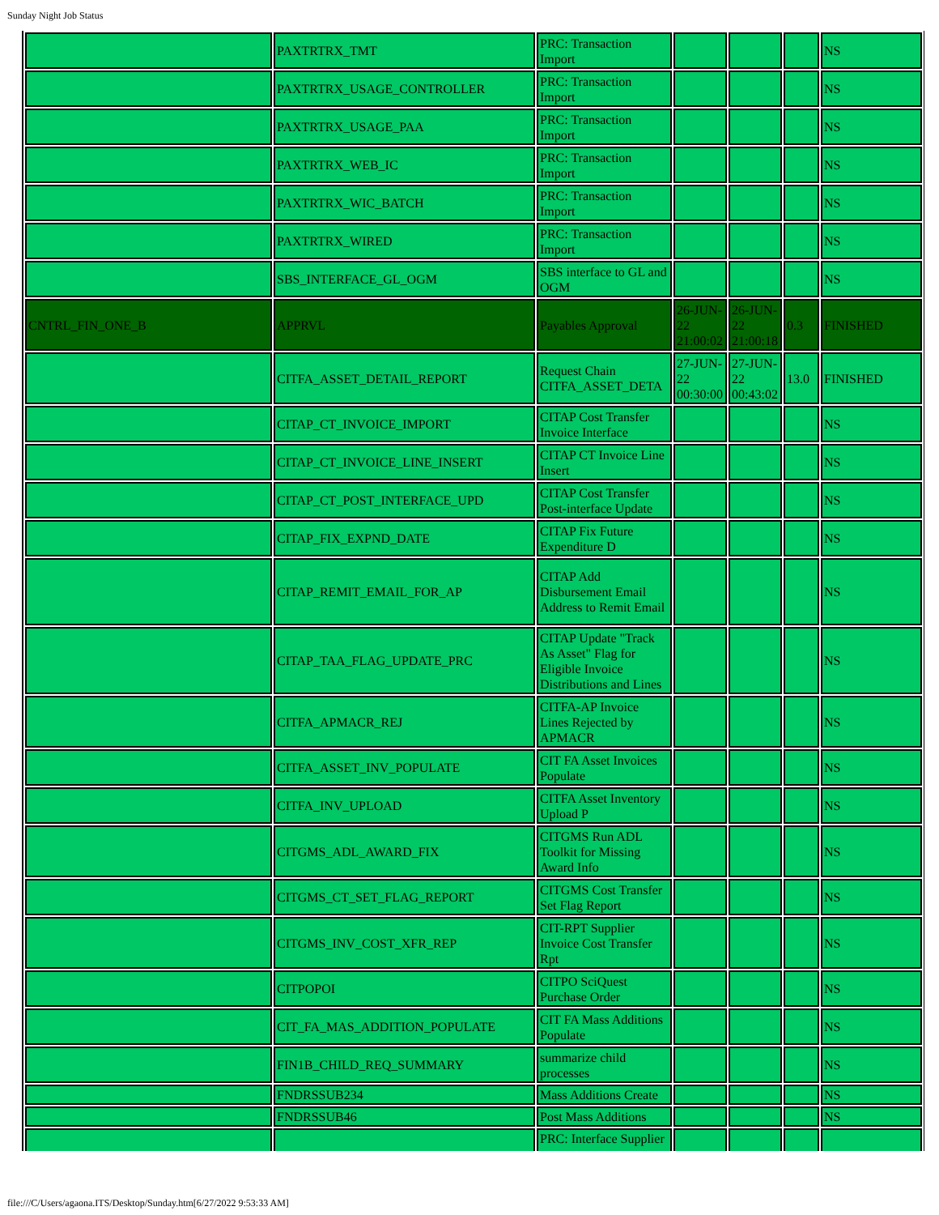Sunday Night Job Status
| | PAXTRTRX_TMT | PRC: Transaction Import | | | | NS |
| | PAXTRTRX_USAGE_CONTROLLER | PRC: Transaction Import | | | | NS |
| | PAXTRTRX_USAGE_PAA | PRC: Transaction Import | | | | NS |
| | PAXTRTRX_WEB_IC | PRC: Transaction Import | | | | NS |
| | PAXTRTRX_WIC_BATCH | PRC: Transaction Import | | | | NS |
| | PAXTRTRX_WIRED | PRC: Transaction Import | | | | NS |
| | SBS_INTERFACE_GL_OGM | SBS interface to GL and OGM | | | | NS |
| CNTRL_FIN_ONE_B | APPRVL | Payables Approval | 26-JUN-22 21:00:02 | 26-JUN-22 21:00:18 | 0.3 | FINISHED |
| | CITFA_ASSET_DETAIL_REPORT | Request Chain CITFA_ASSET_DETA | 27-JUN-22 00:30:00 | 27-JUN-22 00:43:02 | 13.0 | FINISHED |
| | CITAP_CT_INVOICE_IMPORT | CITAP Cost Transfer Invoice Interface | | | | NS |
| | CITAP_CT_INVOICE_LINE_INSERT | CITAP CT Invoice Line Insert | | | | NS |
| | CITAP_CT_POST_INTERFACE_UPD | CITAP Cost Transfer Post-interface Update | | | | NS |
| | CITAP_FIX_EXPND_DATE | CITAP Fix Future Expenditure D | | | | NS |
| | CITAP_REMIT_EMAIL_FOR_AP | CITAP Add Disbursement Email Address to Remit Email | | | | NS |
| | CITAP_TAA_FLAG_UPDATE_PRC | CITAP Update "Track As Asset" Flag for Eligible Invoice Distributions and Lines | | | | NS |
| | CITFA_APMACR_REJ | CITFA-AP Invoice Lines Rejected by APMACR | | | | NS |
| | CITFA_ASSET_INV_POPULATE | CIT FA Asset Invoices Populate | | | | NS |
| | CITFA_INV_UPLOAD | CITFA Asset Inventory Upload P | | | | NS |
| | CITGMS_ADL_AWARD_FIX | CITGMS Run ADL Toolkit for Missing Award Info | | | | NS |
| | CITGMS_CT_SET_FLAG_REPORT | CITGMS Cost Transfer Set Flag Report | | | | NS |
| | CITGMS_INV_COST_XFR_REP | CIT-RPT Supplier Invoice Cost Transfer Rpt | | | | NS |
| | CITPOPOI | CITPO SciQuest Purchase Order | | | | NS |
| | CIT_FA_MAS_ADDITION_POPULATE | CIT FA Mass Additions Populate | | | | NS |
| | FIN1B_CHILD_REQ_SUMMARY | summarize child processes | | | | NS |
| | FNDRSSUB234 | Mass Additions Create | | | | NS |
| | FNDRSSUB46 | Post Mass Additions | | | | NS |
| | | PRC: Interface Supplier | | | | |
file:///C/Users/agaona.ITS/Desktop/Sunday.htm[6/27/2022 9:53:33 AM]